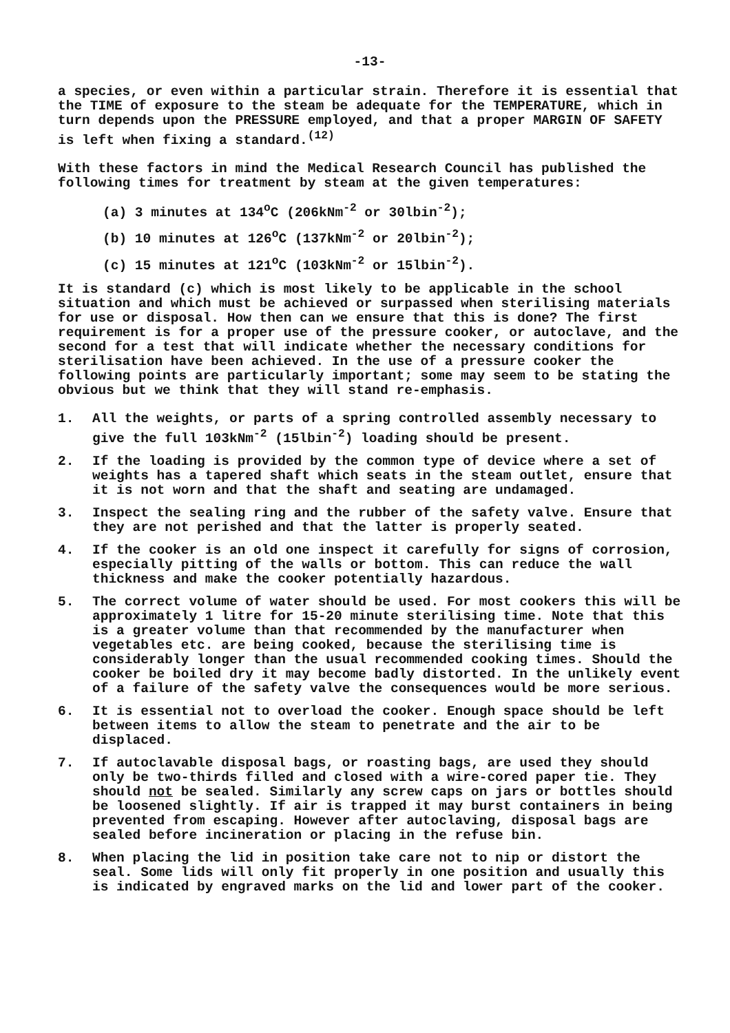-13-
a species, or even within a particular strain. Therefore it is essential that the TIME of exposure to the steam be adequate for the TEMPERATURE, which in turn depends upon the PRESSURE employed, and that a proper MARGIN OF SAFETY is left when fixing a standard.<sup>(12)</sup>
With these factors in mind the Medical Research Council has published the following times for treatment by steam at the given temperatures:
(a) 3 minutes at 134<sup>o</sup>C (206kNm<sup>-2</sup> or 30lbin<sup>-2</sup>);
(b) 10 minutes at 126<sup>o</sup>C (137kNm<sup>-2</sup> or 20lbin<sup>-2</sup>);
(c) 15 minutes at 121<sup>o</sup>C (103kNm<sup>-2</sup> or 15lbin<sup>-2</sup>).
It is standard (c) which is most likely to be applicable in the school situation and which must be achieved or surpassed when sterilising materials for use or disposal. How then can we ensure that this is done? The first requirement is for a proper use of the pressure cooker, or autoclave, and the second for a test that will indicate whether the necessary conditions for sterilisation have been achieved. In the use of a pressure cooker the following points are particularly important; some may seem to be stating the obvious but we think that they will stand re-emphasis.
1. All the weights, or parts of a spring controlled assembly necessary to give the full 103kNm<sup>-2</sup> (15lbin<sup>-2</sup>) loading should be present.
2. If the loading is provided by the common type of device where a set of weights has a tapered shaft which seats in the steam outlet, ensure that it is not worn and that the shaft and seating are undamaged.
3. Inspect the sealing ring and the rubber of the safety valve. Ensure that they are not perished and that the latter is properly seated.
4. If the cooker is an old one inspect it carefully for signs of corrosion, especially pitting of the walls or bottom. This can reduce the wall thickness and make the cooker potentially hazardous.
5. The correct volume of water should be used. For most cookers this will be approximately 1 litre for 15-20 minute sterilising time. Note that this is a greater volume than that recommended by the manufacturer when vegetables etc. are being cooked, because the sterilising time is considerably longer than the usual recommended cooking times. Should the cooker be boiled dry it may become badly distorted. In the unlikely event of a failure of the safety valve the consequences would be more serious.
6. It is essential not to overload the cooker. Enough space should be left between items to allow the steam to penetrate and the air to be displaced.
7. If autoclavable disposal bags, or roasting bags, are used they should only be two-thirds filled and closed with a wire-cored paper tie. They should not be sealed. Similarly any screw caps on jars or bottles should be loosened slightly. If air is trapped it may burst containers in being prevented from escaping. However after autoclaving, disposal bags are sealed before incineration or placing in the refuse bin.
8. When placing the lid in position take care not to nip or distort the seal. Some lids will only fit properly in one position and usually this is indicated by engraved marks on the lid and lower part of the cooker.